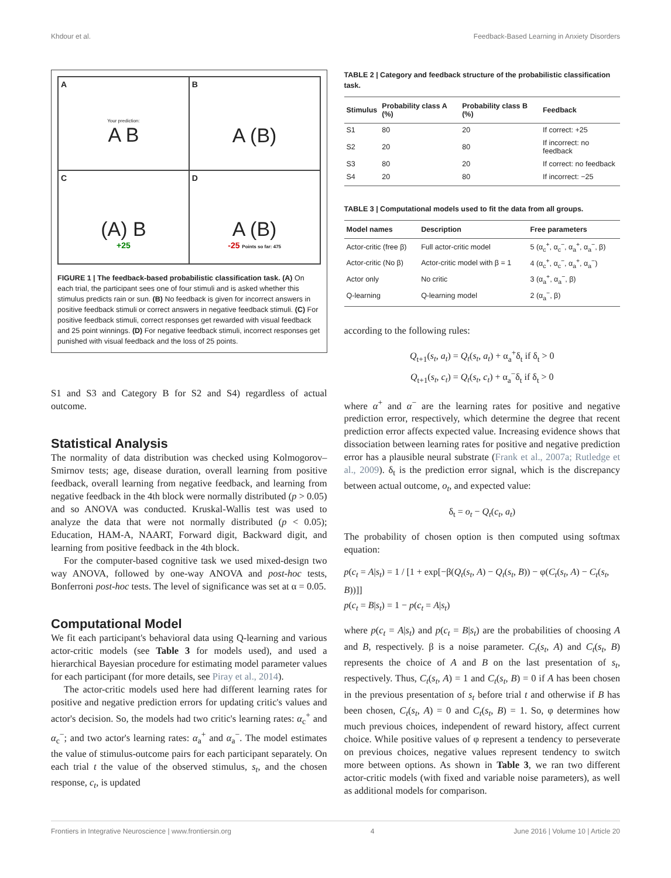Khdour et al. Feedback-Based Learning in Anxiety Disorders
A
Your prediction:
A B
B
A (B)
C
(A) B
+25
D
A (B)
-25 Points so far: 475
FIGURE 1 | The feedback-based probabilistic classification task. (A) On each trial, the participant sees one of four stimuli and is asked whether this stimulus predicts rain or sun. (B) No feedback is given for incorrect answers in positive feedback stimuli or correct answers in negative feedback stimuli. (C) For positive feedback stimuli, correct responses get rewarded with visual feedback and 25 point winnings. (D) For negative feedback stimuli, incorrect responses get punished with visual feedback and the loss of 25 points.
S1 and S3 and Category B for S2 and S4) regardless of actual outcome.
Statistical Analysis
The normality of data distribution was checked using Kolmogorov–Smirnov tests; age, disease duration, overall learning from positive feedback, overall learning from negative feedback, and learning from negative feedback in the 4th block were normally distributed (p > 0.05) and so ANOVA was conducted. Kruskal-Wallis test was used to analyze the data that were not normally distributed (p < 0.05); Education, HAM-A, NAART, Forward digit, Backward digit, and learning from positive feedback in the 4th block.
For the computer-based cognitive task we used mixed-design two way ANOVA, followed by one-way ANOVA and post-hoc tests, Bonferroni post-hoc tests. The level of significance was set at α = 0.05.
Computational Model
We fit each participant's behavioral data using Q-learning and various actor-critic models (see Table 3 for models used), and used a hierarchical Bayesian procedure for estimating model parameter values for each participant (for more details, see Piray et al., 2014).
The actor-critic models used here had different learning rates for positive and negative prediction errors for updating critic's values and actor's decision. So, the models had two critic's learning rates: α<sub>c</sub><sup>+</sup> and α<sub>c</sub><sup>−</sup>; and two actor's learning rates: α<sub>a</sub><sup>+</sup> and α<sub>a</sub><sup>−</sup>. The model estimates the value of stimulus-outcome pairs for each participant separately. On each trial t the value of the observed stimulus, s<sub>t</sub>, and the chosen response, c<sub>t</sub>, is updated
TABLE 2 | Category and feedback structure of the probabilistic classification task.
| Stimulus | Probability class A (%) | Probability class B (%) | Feedback |
| --- | --- | --- | --- |
| S1 | 80 | 20 | If correct: +25 |
| S2 | 20 | 80 | If incorrect: no feedback |
| S3 | 80 | 20 | If correct: no feedback |
| S4 | 20 | 80 | If incorrect: −25 |
TABLE 3 | Computational models used to fit the data from all groups.
| Model names | Description | Free parameters |
| --- | --- | --- |
| Actor-critic (free β) | Full actor-critic model | 5 (α<sub>c</sub><sup>+</sup>, α<sub>c</sub><sup>−</sup>, α<sub>a</sub><sup>+</sup>, α<sub>a</sub><sup>−</sup>, β) |
| Actor-critic (No β) | Actor-critic model with β = 1 | 4 (α<sub>c</sub><sup>+</sup>, α<sub>c</sub><sup>−</sup>, α<sub>a</sub><sup>+</sup>, α<sub>a</sub><sup>−</sup>) |
| Actor only | No critic | 3 (α<sub>a</sub><sup>+</sup>, α<sub>a</sub><sup>−</sup>, β) |
| Q-learning | Q-learning model | 2 (α<sub>a</sub><sup>−</sup>, β) |
according to the following rules:
Q<sub>t+1</sub>(s<sub>t</sub>, a<sub>t</sub>) = Q<sub>t</sub>(s<sub>t</sub>, a<sub>t</sub>) + α<sub>a</sub><sup>+</sup>δ<sub>t</sub> if δ<sub>t</sub> > 0
Q<sub>t+1</sub>(s<sub>t</sub>, c<sub>t</sub>) = Q<sub>t</sub>(s<sub>t</sub>, c<sub>t</sub>) + α<sub>a</sub><sup>−</sup>δ<sub>t</sub> if δ<sub>t</sub> > 0
where α<sup>+</sup> and α<sup>−</sup> are the learning rates for positive and negative prediction error, respectively, which determine the degree that recent prediction error affects expected value. Increasing evidence shows that dissociation between learning rates for positive and negative prediction error has a plausible neural substrate (Frank et al., 2007a; Rutledge et al., 2009). δ<sub>t</sub> is the prediction error signal, which is the discrepancy between actual outcome, o<sub>t</sub>, and expected value:
δ<sub>t</sub> = o<sub>t</sub> − Q<sub>t</sub>(c<sub>t</sub>, a<sub>t</sub>)
The probability of chosen option is then computed using softmax equation:
p(c<sub>t</sub> = A|s<sub>t</sub>) = 1 / [1 + exp[−β(Q<sub>t</sub>(s<sub>t</sub>, A) − Q<sub>t</sub>(s<sub>t</sub>, B)) − φ(C<sub>t</sub>(s<sub>t</sub>, A) − C<sub>t</sub>(s<sub>t</sub>, B))]]
p(c<sub>t</sub> = B|s<sub>t</sub>) = 1 − p(c<sub>t</sub> = A|s<sub>t</sub>)
where p(c<sub>t</sub> = A|s<sub>t</sub>) and p(c<sub>t</sub> = B|s<sub>t</sub>) are the probabilities of choosing A and B, respectively. β is a noise parameter. C<sub>t</sub>(s<sub>t</sub>, A) and C<sub>t</sub>(s<sub>t</sub>, B) represents the choice of A and B on the last presentation of s<sub>t</sub>, respectively. Thus, C<sub>t</sub>(s<sub>t</sub>, A) = 1 and C<sub>t</sub>(s<sub>t</sub>, B) = 0 if A has been chosen in the previous presentation of s<sub>t</sub> before trial t and otherwise if B has been chosen, C<sub>t</sub>(s<sub>t</sub>, A) = 0 and C<sub>t</sub>(s<sub>t</sub>, B) = 1. So, φ determines how much previous choices, independent of reward history, affect current choice. While positive values of φ represent a tendency to perseverate on previous choices, negative values represent tendency to switch more between options. As shown in Table 3, we ran two different actor-critic models (with fixed and variable noise parameters), as well as additional models for comparison.
Frontiers in Integrative Neuroscience | www.frontiersin.org 4 June 2016 | Volume 10 | Article 20